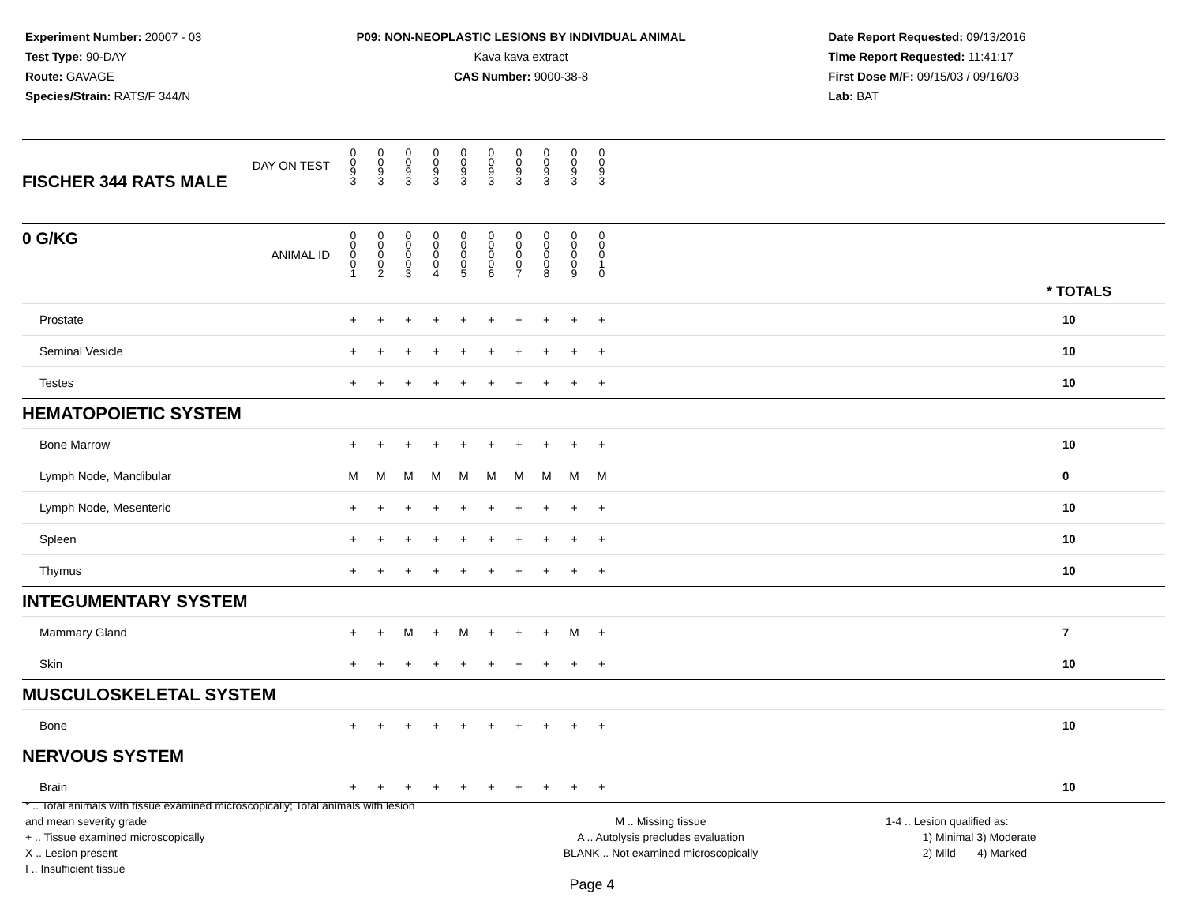Experiment Number: 20007 - 03
Test Type: 90-DAY
Route: GAVAGE
Species/Strain: RATS/F 344/N
P09: NON-NEOPLASTIC LESIONS BY INDIVIDUAL ANIMAL
Kava kava extract
CAS Number: 9000-38-8
Date Report Requested: 09/13/2016
Time Report Requested: 11:41:17
First Dose M/F: 09/15/03 / 09/16/03
Lab: BAT
| DAY ON TEST FISCHER 344 RATS MALE | 0 0 9 3 | 0 0 9 3 | 0 0 9 3 | 0 0 9 3 | 0 0 9 3 | 0 0 9 3 | 0 0 9 3 | 0 0 9 3 | 0 0 9 3 | 0 0 9 3 | | |
| 0 G/KG ANIMAL ID | 0 0 0 0 1 | 0 0 0 0 2 | 0 0 0 0 3 | 0 0 0 0 4 | 0 0 0 0 5 | 0 0 0 0 6 | 0 0 0 0 7 | 0 0 0 0 8 | 0 0 0 0 9 | 0 0 0 1 0 | | * TOTALS |
| Prostate | + | + | + | + | + | + | + | + | + | + | | 10 |
| Seminal Vesicle | + | + | + | + | + | + | + | + | + | + | | 10 |
| Testes | + | + | + | + | + | + | + | + | + | + | | 10 |
| HEMATOPOIETIC SYSTEM | | | | | | | | | | | | |
| Bone Marrow | + | + | + | + | + | + | + | + | + | + | | 10 |
| Lymph Node, Mandibular | M | M | M | M | M | M | M | M | M | M | | 0 |
| Lymph Node, Mesenteric | + | + | + | + | + | + | + | + | + | + | | 10 |
| Spleen | + | + | + | + | + | + | + | + | + | + | | 10 |
| Thymus | + | + | + | + | + | + | + | + | + | + | | 10 |
| INTEGUMENTARY SYSTEM | | | | | | | | | | | | |
| Mammary Gland | + | + | M | + | M | + | + | + | M | + | | 7 |
| Skin | + | + | + | + | + | + | + | + | + | + | | 10 |
| MUSCULOSKELETAL SYSTEM | | | | | | | | | | | | |
| Bone | + | + | + | + | + | + | + | + | + | + | | 10 |
| NERVOUS SYSTEM | | | | | | | | | | | | |
| Brain | + | + | + | + | + | + | + | + | + | + | | 10 |
* .. Total animals with tissue examined microscopically; Total animals with lesion and mean severity grade
+ .. Tissue examined microscopically
X .. Lesion present
I .. Insufficient tissue
M .. Missing tissue
A .. Autolysis precludes evaluation
BLANK .. Not examined microscopically
1-4 .. Lesion qualified as:
1) Minimal 3) Moderate
2) Mild 4) Marked
Page 4